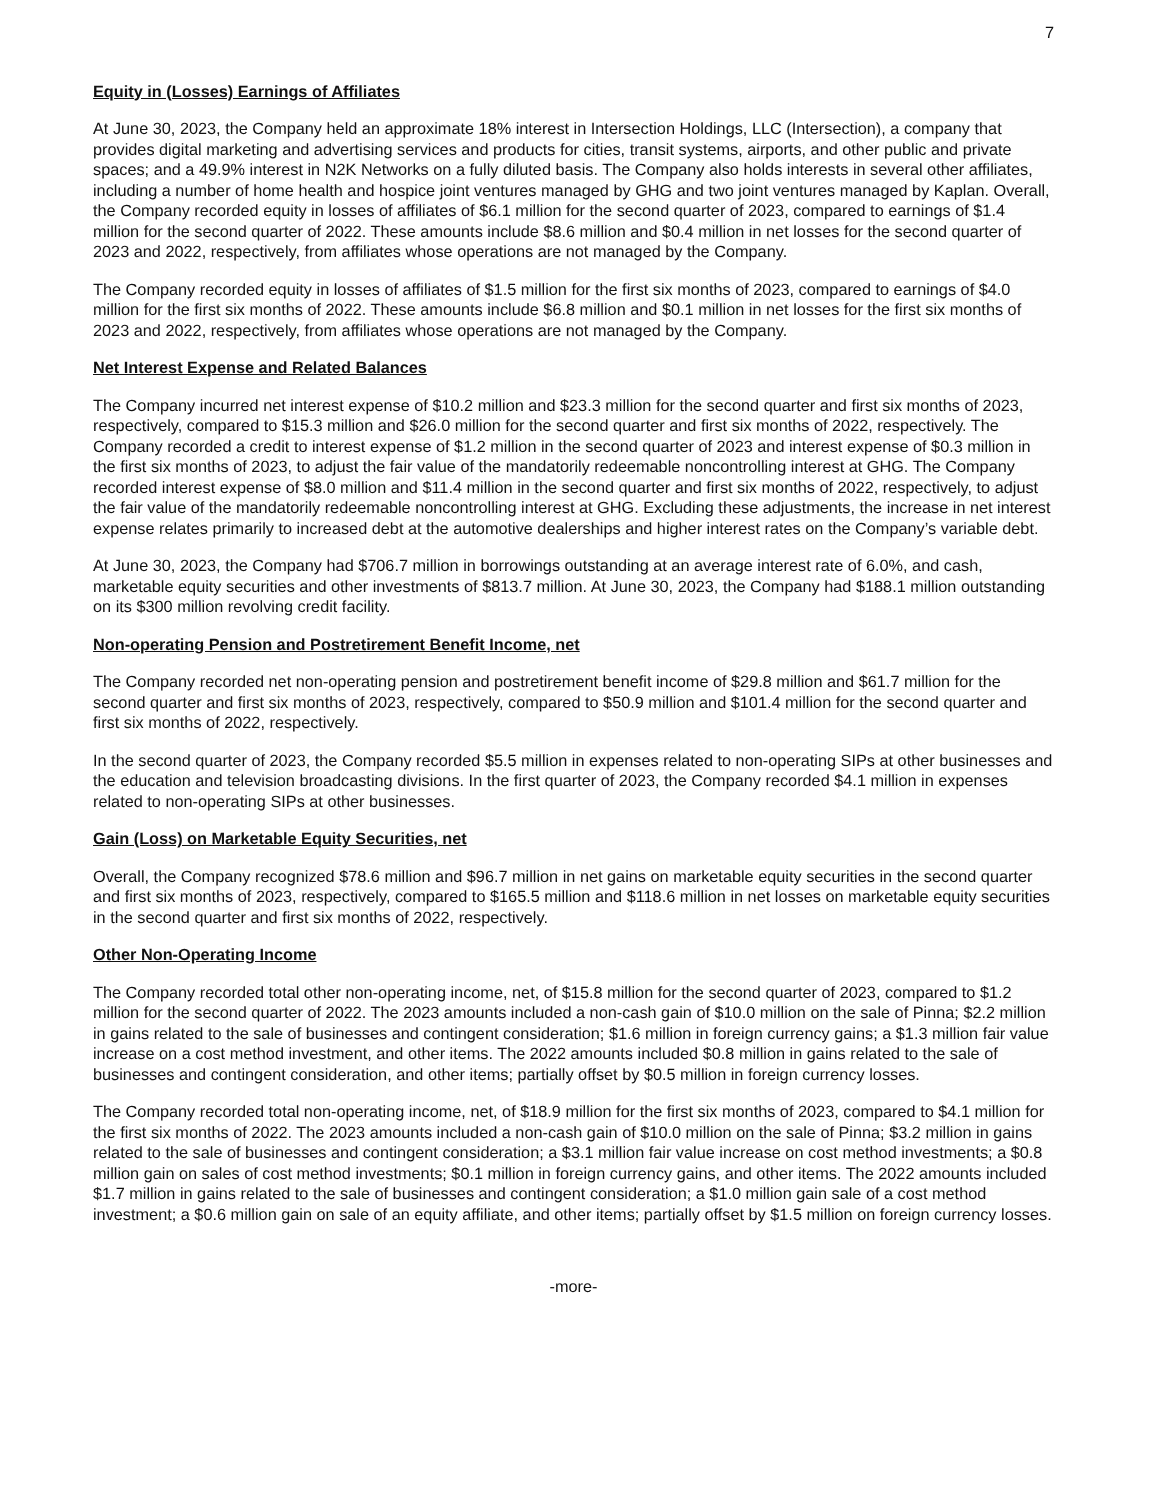7
Equity in (Losses) Earnings of Affiliates
At June 30, 2023, the Company held an approximate 18% interest in Intersection Holdings, LLC (Intersection), a company that provides digital marketing and advertising services and products for cities, transit systems, airports, and other public and private spaces; and a 49.9% interest in N2K Networks on a fully diluted basis. The Company also holds interests in several other affiliates, including a number of home health and hospice joint ventures managed by GHG and two joint ventures managed by Kaplan. Overall, the Company recorded equity in losses of affiliates of $6.1 million for the second quarter of 2023, compared to earnings of $1.4 million for the second quarter of 2022. These amounts include $8.6 million and $0.4 million in net losses for the second quarter of 2023 and 2022, respectively, from affiliates whose operations are not managed by the Company.
The Company recorded equity in losses of affiliates of $1.5 million for the first six months of 2023, compared to earnings of $4.0 million for the first six months of 2022. These amounts include $6.8 million and $0.1 million in net losses for the first six months of 2023 and 2022, respectively, from affiliates whose operations are not managed by the Company.
Net Interest Expense and Related Balances
The Company incurred net interest expense of $10.2 million and $23.3 million for the second quarter and first six months of 2023, respectively, compared to $15.3 million and $26.0 million for the second quarter and first six months of 2022, respectively. The Company recorded a credit to interest expense of $1.2 million in the second quarter of 2023 and interest expense of $0.3 million in the first six months of 2023, to adjust the fair value of the mandatorily redeemable noncontrolling interest at GHG. The Company recorded interest expense of $8.0 million and $11.4 million in the second quarter and first six months of 2022, respectively, to adjust the fair value of the mandatorily redeemable noncontrolling interest at GHG. Excluding these adjustments, the increase in net interest expense relates primarily to increased debt at the automotive dealerships and higher interest rates on the Company’s variable debt.
At June 30, 2023, the Company had $706.7 million in borrowings outstanding at an average interest rate of 6.0%, and cash, marketable equity securities and other investments of $813.7 million. At June 30, 2023, the Company had $188.1 million outstanding on its $300 million revolving credit facility.
Non-operating Pension and Postretirement Benefit Income, net
The Company recorded net non-operating pension and postretirement benefit income of $29.8 million and $61.7 million for the second quarter and first six months of 2023, respectively, compared to $50.9 million and $101.4 million for the second quarter and first six months of 2022, respectively.
In the second quarter of 2023, the Company recorded $5.5 million in expenses related to non-operating SIPs at other businesses and the education and television broadcasting divisions. In the first quarter of 2023, the Company recorded $4.1 million in expenses related to non-operating SIPs at other businesses.
Gain (Loss) on Marketable Equity Securities, net
Overall, the Company recognized $78.6 million and $96.7 million in net gains on marketable equity securities in the second quarter and first six months of 2023, respectively, compared to $165.5 million and $118.6 million in net losses on marketable equity securities in the second quarter and first six months of 2022, respectively.
Other Non-Operating Income
The Company recorded total other non-operating income, net, of $15.8 million for the second quarter of 2023, compared to $1.2 million for the second quarter of 2022. The 2023 amounts included a non-cash gain of $10.0 million on the sale of Pinna; $2.2 million in gains related to the sale of businesses and contingent consideration; $1.6 million in foreign currency gains; a $1.3 million fair value increase on a cost method investment, and other items. The 2022 amounts included $0.8 million in gains related to the sale of businesses and contingent consideration, and other items; partially offset by $0.5 million in foreign currency losses.
The Company recorded total non-operating income, net, of $18.9 million for the first six months of 2023, compared to $4.1 million for the first six months of 2022. The 2023 amounts included a non-cash gain of $10.0 million on the sale of Pinna; $3.2 million in gains related to the sale of businesses and contingent consideration; a $3.1 million fair value increase on cost method investments; a $0.8 million gain on sales of cost method investments; $0.1 million in foreign currency gains, and other items. The 2022 amounts included $1.7 million in gains related to the sale of businesses and contingent consideration; a $1.0 million gain sale of a cost method investment; a $0.6 million gain on sale of an equity affiliate, and other items; partially offset by $1.5 million on foreign currency losses.
-more-